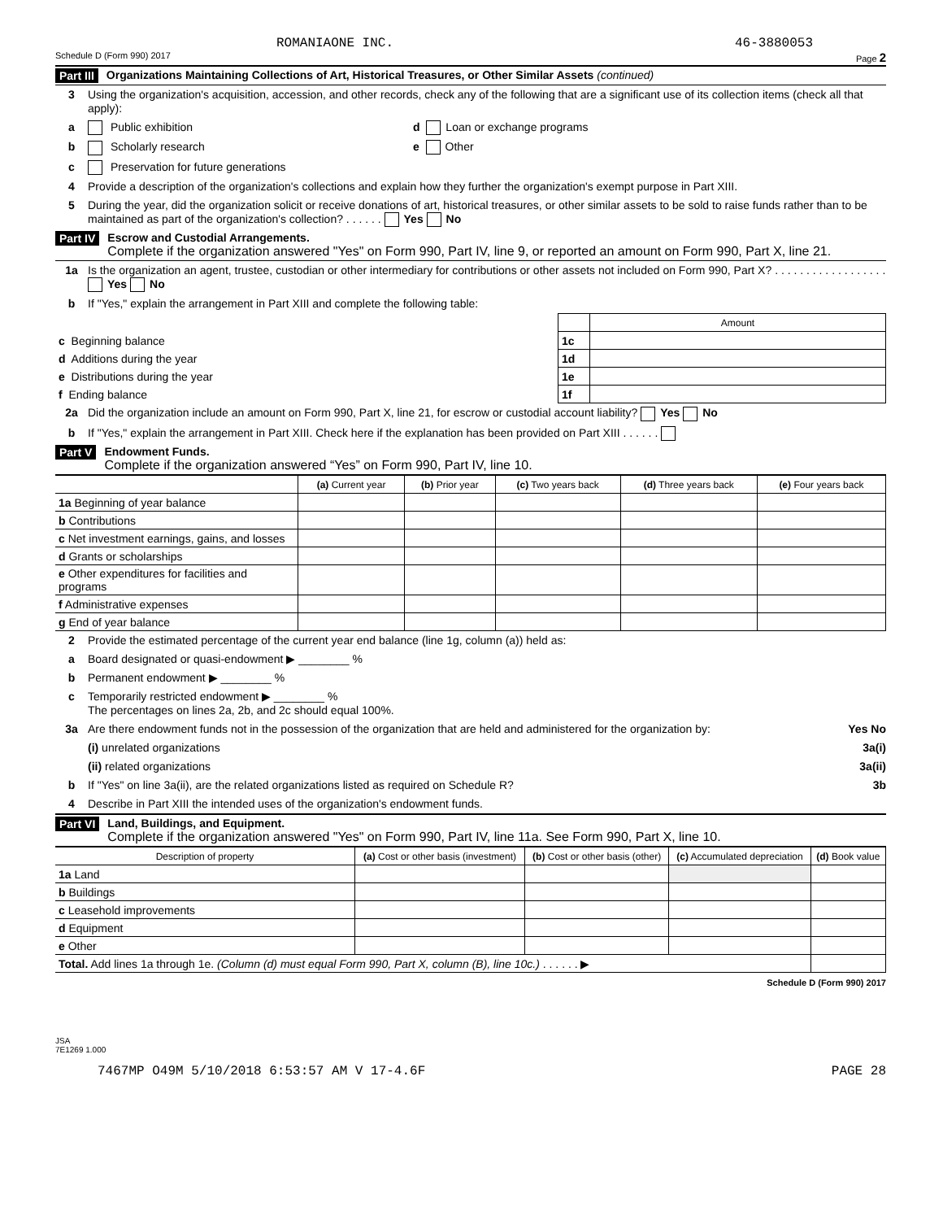ROMANIAONE INC. 46-3880053
Schedule D (Form 990) 2017 Page 2
Part III Organizations Maintaining Collections of Art, Historical Treasures, or Other Similar Assets (continued)
3 Using the organization's acquisition, accession, and other records, check any of the following that are a significant use of its collection items (check all that apply):
a Public exhibition d Loan or exchange programs
b Scholarly research e Other
c Preservation for future generations
4 Provide a description of the organization's collections and explain how they further the organization's exempt purpose in Part XIII.
5 During the year, did the organization solicit or receive donations of art, historical treasures, or other similar assets to be sold to raise funds rather than to be maintained as part of the organization's collection? . . . . . . Yes No
Part IV Escrow and Custodial Arrangements.
Complete if the organization answered "Yes" on Form 990, Part IV, line 9, or reported an amount on Form 990, Part X, line 21.
1a Is the organization an agent, trustee, custodian or other intermediary for contributions or other assets not included on Form 990, Part X? . . . . . . . . . . . . . . . . . . Yes No
b If "Yes," explain the arrangement in Part XIII and complete the following table:
| | | Amount |
| c Beginning balance | 1c | |
| d Additions during the year | 1d | |
| e Distributions during the year | 1e | |
| f Ending balance | 1f | |
2a Did the organization include an amount on Form 990, Part X, line 21, for escrow or custodial account liability? Yes No
b If "Yes," explain the arrangement in Part XIII. Check here if the explanation has been provided on Part XIII . . . . . .
Part V Endowment Funds.
Complete if the organization answered “Yes” on Form 990, Part IV, line 10.
| | (a) Current year | (b) Prior year | (c) Two years back | (d) Three years back | (e) Four years back |
| --- | --- | --- | --- | --- | --- |
| 1a Beginning of year balance | | | | | |
| b Contributions | | | | | |
| c Net investment earnings, gains, and losses | | | | | |
| d Grants or scholarships | | | | | |
| e Other expenditures for facilities and programs | | | | | |
| f Administrative expenses | | | | | |
| g End of year balance | | | | | |
2 Provide the estimated percentage of the current year end balance (line 1g, column (a)) held as:
a Board designated or quasi-endowment ▶ ________ %
b Permanent endowment ▶ ________ %
c Temporarily restricted endowment ▶ ________ %
The percentages on lines 2a, 2b, and 2c should equal 100%.
3a Are there endowment funds not in the possession of the organization that are held and administered for the organization by: Yes No
(i) unrelated organizations 3a(i)
(ii) related organizations 3a(ii)
b If "Yes" on line 3a(ii), are the related organizations listed as required on Schedule R? 3b
4 Describe in Part XIII the intended uses of the organization's endowment funds.
Part VI Land, Buildings, and Equipment.
Complete if the organization answered "Yes" on Form 990, Part IV, line 11a. See Form 990, Part X, line 10.
| Description of property | (a) Cost or other basis (investment) | (b) Cost or other basis (other) | (c) Accumulated depreciation | (d) Book value |
| --- | --- | --- | --- | --- |
| 1a Land | | | | |
| b Buildings | | | | |
| c Leasehold improvements | | | | |
| d Equipment | | | | |
| e Other | | | | |
| Total. Add lines 1a through 1e. (Column (d) must equal Form 990, Part X, column (B), line 10c.) . . . . . . ▶ | | | | |
Schedule D (Form 990) 2017
JSA
7E1269 1.000
7467MP O49M 5/10/2018 6:53:57 AM V 17-4.6F PAGE 28